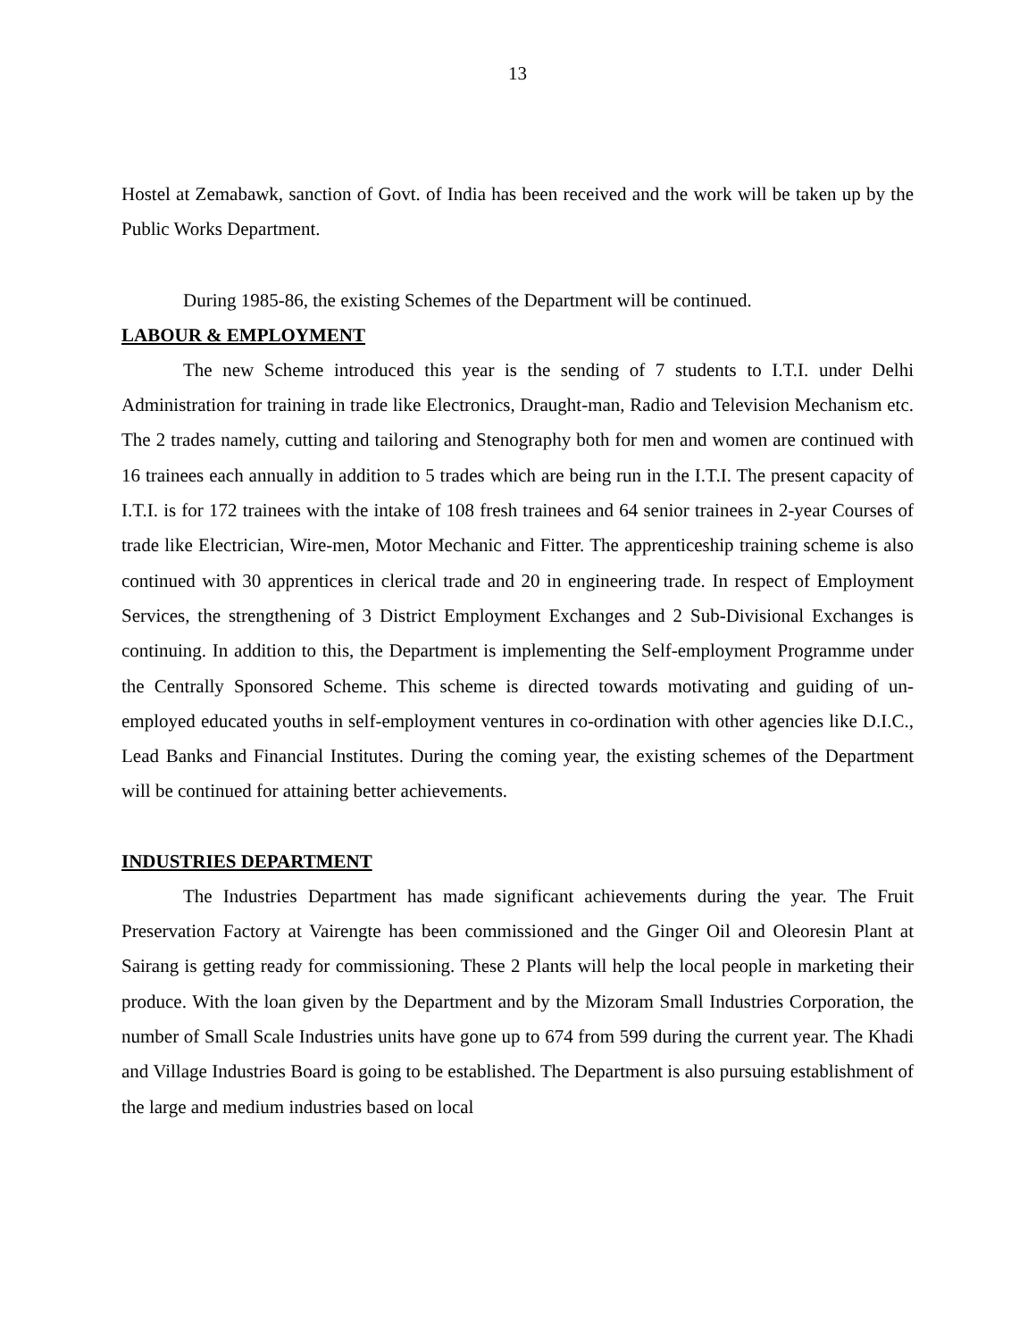13
Hostel at Zemabawk, sanction of Govt. of India has been received and the work will be taken up by the Public Works Department.
During 1985-86, the existing Schemes of the Department will be continued.
LABOUR & EMPLOYMENT
The new Scheme introduced this year is the sending of 7 students to I.T.I. under Delhi Administration for training in trade like Electronics, Draught-man, Radio and Television Mechanism etc. The 2 trades namely, cutting and tailoring and Stenography both for men and women are continued with 16 trainees each annually in addition to 5 trades which are being run in the I.T.I. The present capacity of I.T.I. is for 172 trainees with the intake of 108 fresh trainees and 64 senior trainees in 2-year Courses of trade like Electrician, Wire-men, Motor Mechanic and Fitter. The apprenticeship training scheme is also continued with 30 apprentices in clerical trade and 20 in engineering trade. In respect of Employment Services, the strengthening of 3 District Employment Exchanges and 2 Sub-Divisional Exchanges is continuing. In addition to this, the Department is implementing the Self-employment Programme under the Centrally Sponsored Scheme. This scheme is directed towards motivating and guiding of un-employed educated youths in self-employment ventures in co-ordination with other agencies like D.I.C., Lead Banks and Financial Institutes. During the coming year, the existing schemes of the Department will be continued for attaining better achievements.
INDUSTRIES DEPARTMENT
The Industries Department has made significant achievements during the year. The Fruit Preservation Factory at Vairengte has been commissioned and the Ginger Oil and Oleoresin Plant at Sairang is getting ready for commissioning. These 2 Plants will help the local people in marketing their produce. With the loan given by the Department and by the Mizoram Small Industries Corporation, the number of Small Scale Industries units have gone up to 674 from 599 during the current year. The Khadi and Village Industries Board is going to be established. The Department is also pursuing establishment of the large and medium industries based on local